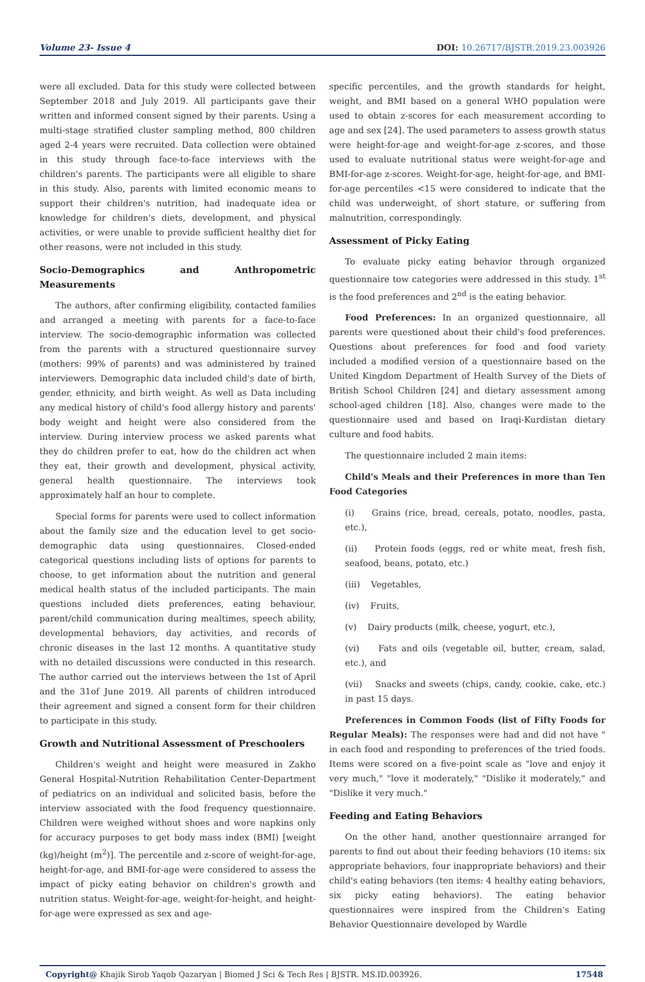Volume 23- Issue 4 DOI: 10.26717/BJSTR.2019.23.003926
were all excluded. Data for this study were collected between September 2018 and July 2019. All participants gave their written and informed consent signed by their parents. Using a multi-stage stratified cluster sampling method, 800 children aged 2-4 years were recruited. Data collection were obtained in this study through face-to-face interviews with the children's parents. The participants were all eligible to share in this study. Also, parents with limited economic means to support their children's nutrition, had inadequate idea or knowledge for children's diets, development, and physical activities, or were unable to provide sufficient healthy diet for other reasons, were not included in this study.
Socio-Demographics and Anthropometric Measurements
The authors, after confirming eligibility, contacted families and arranged a meeting with parents for a face-to-face interview. The socio-demographic information was collected from the parents with a structured questionnaire survey (mothers: 99% of parents) and was administered by trained interviewers. Demographic data included child's date of birth, gender, ethnicity, and birth weight. As well as Data including any medical history of child's food allergy history and parents' body weight and height were also considered from the interview. During interview process we asked parents what they do children prefer to eat, how do the children act when they eat, their growth and development, physical activity, general health questionnaire. The interviews took approximately half an hour to complete.
Special forms for parents were used to collect information about the family size and the education level to get socio-demographic data using questionnaires. Closed-ended categorical questions including lists of options for parents to choose, to get information about the nutrition and general medical health status of the included participants. The main questions included diets preferences, eating behaviour, parent/child communication during mealtimes, speech ability, developmental behaviors, day activities, and records of chronic diseases in the last 12 months. A quantitative study with no detailed discussions were conducted in this research. The author carried out the interviews between the 1st of April and the 31of June 2019. All parents of children introduced their agreement and signed a consent form for their children to participate in this study.
Growth and Nutritional Assessment of Preschoolers
Children's weight and height were measured in Zakho General Hospital-Nutrition Rehabilitation Center-Department of pediatrics on an individual and solicited basis, before the interview associated with the food frequency questionnaire. Children were weighed without shoes and wore napkins only for accuracy purposes to get body mass index (BMI) [weight (kg)/height (m<sup>2</sup>)]. The percentile and z-score of weight-for-age, height-for-age, and BMI-for-age were considered to assess the impact of picky eating behavior on children's growth and nutrition status. Weight-for-age, weight-for-height, and height-for-age were expressed as sex and age-
specific percentiles, and the growth standards for height, weight, and BMI based on a general WHO population were used to obtain z-scores for each measurement according to age and sex [24]. The used parameters to assess growth status were height-for-age and weight-for-age z-scores, and those used to evaluate nutritional status were weight-for-age and BMI-for-age z-scores. Weight-for-age, height-for-age, and BMI-for-age percentiles <15 were considered to indicate that the child was underweight, of short stature, or suffering from malnutrition, correspondingly.
Assessment of Picky Eating
To evaluate picky eating behavior through organized questionnaire tow categories were addressed in this study. 1<sup>st</sup> is the food preferences and 2<sup>nd</sup> is the eating behavior.
Food Preferences: In an organized questionnaire, all parents were questioned about their child's food preferences. Questions about preferences for food and food variety included a modified version of a questionnaire based on the United Kingdom Department of Health Survey of the Diets of British School Children [24] and dietary assessment among school-aged children [18]. Also, changes were made to the questionnaire used and based on Iraqi-Kurdistan dietary culture and food habits.
The questionnaire included 2 main items:
Child's Meals and their Preferences in more than Ten Food Categories
(i) Grains (rice, bread, cereals, potato, noodles, pasta, etc.),
(ii) Protein foods (eggs, red or white meat, fresh fish, seafood, beans, potato, etc.)
(iii) Vegetables,
(iv) Fruits,
(v) Dairy products (milk, cheese, yogurt, etc.),
(vi) Fats and oils (vegetable oil, butter, cream, salad, etc.), and
(vii) Snacks and sweets (chips, candy, cookie, cake, etc.) in past 15 days.
Preferences in Common Foods (list of Fifty Foods for Regular Meals): The responses were had and did not have " in each food and responding to preferences of the tried foods. Items were scored on a five-point scale as "love and enjoy it very much," "love it moderately," "Dislike it moderately," and "Dislike it very much."
Feeding and Eating Behaviors
On the other hand, another questionnaire arranged for parents to find out about their feeding behaviors (10 items: six appropriate behaviors, four inappropriate behaviors) and their child's eating behaviors (ten items: 4 healthy eating behaviors, six picky eating behaviors). The eating behavior questionnaires were inspired from the Children's Eating Behavior Questionnaire developed by Wardle
Copyright@ Khajik Sirob Yaqob Qazaryan | Biomed J Sci & Tech Res | BJSTR. MS.ID.003926.
17548